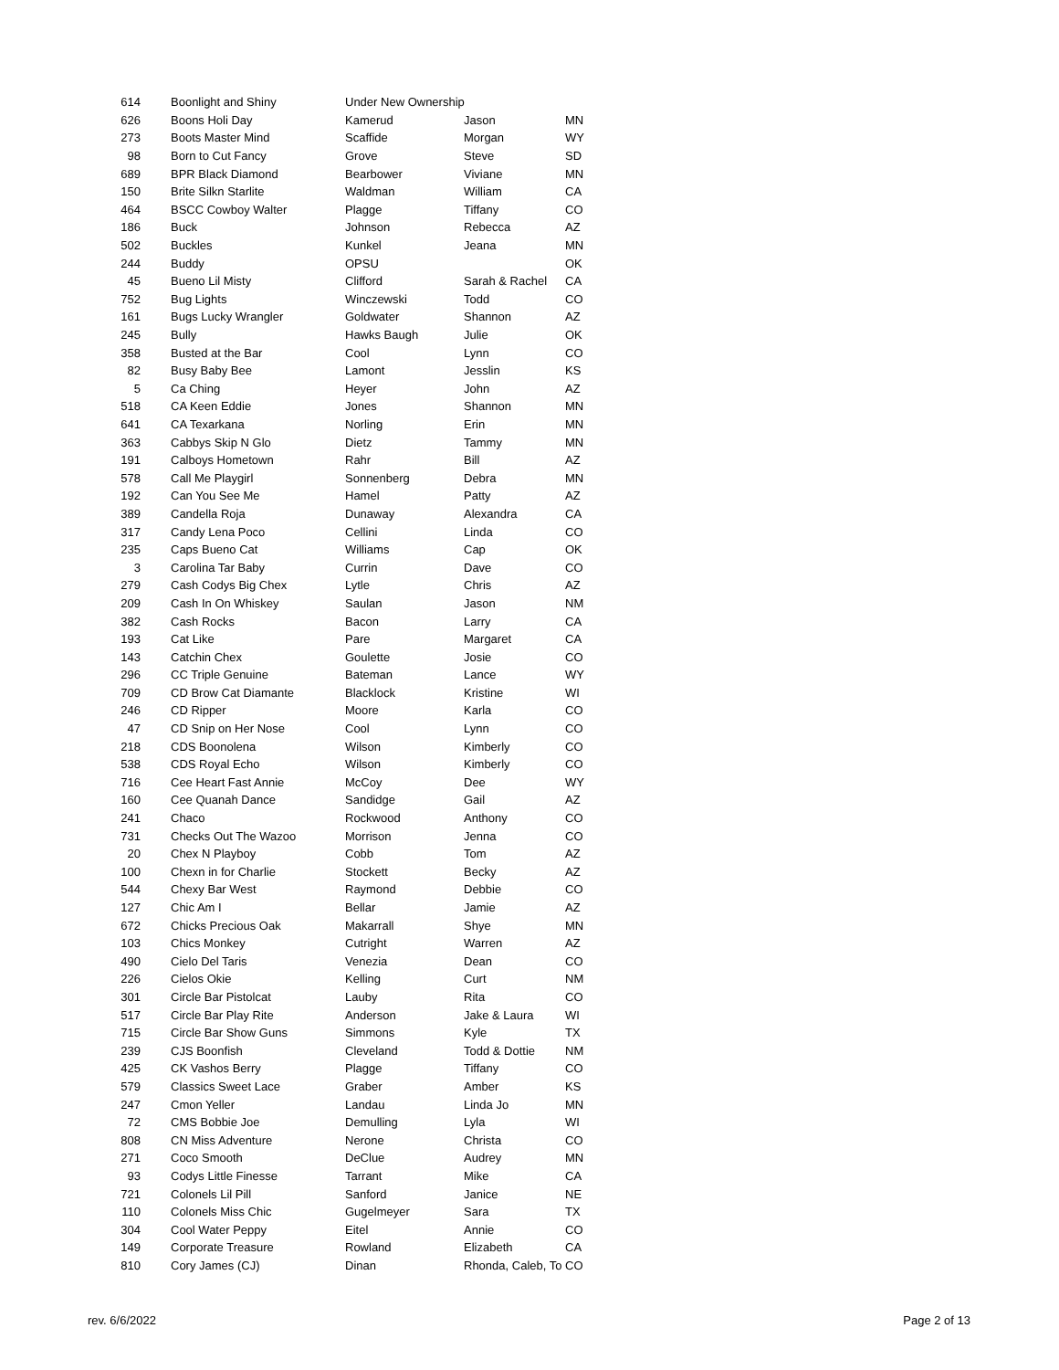| 614 | Boonlight and Shiny | Under New Ownership | | |
| 626 | Boons Holi Day | Kamerud | Jason | MN |
| 273 | Boots Master Mind | Scaffide | Morgan | WY |
| 98 | Born to Cut Fancy | Grove | Steve | SD |
| 689 | BPR Black Diamond | Bearbower | Viviane | MN |
| 150 | Brite Silkn Starlite | Waldman | William | CA |
| 464 | BSCC Cowboy Walter | Plagge | Tiffany | CO |
| 186 | Buck | Johnson | Rebecca | AZ |
| 502 | Buckles | Kunkel | Jeana | MN |
| 244 | Buddy | OPSU | | OK |
| 45 | Bueno Lil Misty | Clifford | Sarah & Rachel | CA |
| 752 | Bug Lights | Winczewski | Todd | CO |
| 161 | Bugs Lucky Wrangler | Goldwater | Shannon | AZ |
| 245 | Bully | Hawks Baugh | Julie | OK |
| 358 | Busted at the Bar | Cool | Lynn | CO |
| 82 | Busy Baby Bee | Lamont | Jesslin | KS |
| 5 | Ca Ching | Heyer | John | AZ |
| 518 | CA Keen Eddie | Jones | Shannon | MN |
| 641 | CA Texarkana | Norling | Erin | MN |
| 363 | Cabbys Skip N Glo | Dietz | Tammy | MN |
| 191 | Calboys Hometown | Rahr | Bill | AZ |
| 578 | Call Me Playgirl | Sonnenberg | Debra | MN |
| 192 | Can You See Me | Hamel | Patty | AZ |
| 389 | Candella Roja | Dunaway | Alexandra | CA |
| 317 | Candy Lena Poco | Cellini | Linda | CO |
| 235 | Caps Bueno Cat | Williams | Cap | OK |
| 3 | Carolina Tar Baby | Currin | Dave | CO |
| 279 | Cash Codys Big Chex | Lytle | Chris | AZ |
| 209 | Cash In On Whiskey | Saulan | Jason | NM |
| 382 | Cash Rocks | Bacon | Larry | CA |
| 193 | Cat Like | Pare | Margaret | CA |
| 143 | Catchin Chex | Goulette | Josie | CO |
| 296 | CC Triple Genuine | Bateman | Lance | WY |
| 709 | CD Brow Cat Diamante | Blacklock | Kristine | WI |
| 246 | CD Ripper | Moore | Karla | CO |
| 47 | CD Snip on Her Nose | Cool | Lynn | CO |
| 218 | CDS Boonolena | Wilson | Kimberly | CO |
| 538 | CDS Royal Echo | Wilson | Kimberly | CO |
| 716 | Cee Heart Fast Annie | McCoy | Dee | WY |
| 160 | Cee Quanah Dance | Sandidge | Gail | AZ |
| 241 | Chaco | Rockwood | Anthony | CO |
| 731 | Checks Out The Wazoo | Morrison | Jenna | CO |
| 20 | Chex N Playboy | Cobb | Tom | AZ |
| 100 | Chexn in for Charlie | Stockett | Becky | AZ |
| 544 | Chexy Bar West | Raymond | Debbie | CO |
| 127 | Chic Am I | Bellar | Jamie | AZ |
| 672 | Chicks Precious Oak | Makarrall | Shye | MN |
| 103 | Chics Monkey | Cutright | Warren | AZ |
| 490 | Cielo Del Taris | Venezia | Dean | CO |
| 226 | Cielos Okie | Kelling | Curt | NM |
| 301 | Circle Bar Pistolcat | Lauby | Rita | CO |
| 517 | Circle Bar Play Rite | Anderson | Jake & Laura | WI |
| 715 | Circle Bar Show Guns | Simmons | Kyle | TX |
| 239 | CJS Boonfish | Cleveland | Todd & Dottie | NM |
| 425 | CK Vashos Berry | Plagge | Tiffany | CO |
| 579 | Classics Sweet Lace | Graber | Amber | KS |
| 247 | Cmon Yeller | Landau | Linda Jo | MN |
| 72 | CMS Bobbie Joe | Demulling | Lyla | WI |
| 808 | CN Miss Adventure | Nerone | Christa | CO |
| 271 | Coco Smooth | DeClue | Audrey | MN |
| 93 | Codys Little Finesse | Tarrant | Mike | CA |
| 721 | Colonels Lil Pill | Sanford | Janice | NE |
| 110 | Colonels Miss Chic | Gugelmeyer | Sara | TX |
| 304 | Cool Water Peppy | Eitel | Annie | CO |
| 149 | Corporate Treasure | Rowland | Elizabeth | CA |
| 810 | Cory James (CJ) | Dinan | Rhonda, Caleb, To | CO |
rev. 6/6/2022 Page 2 of 13